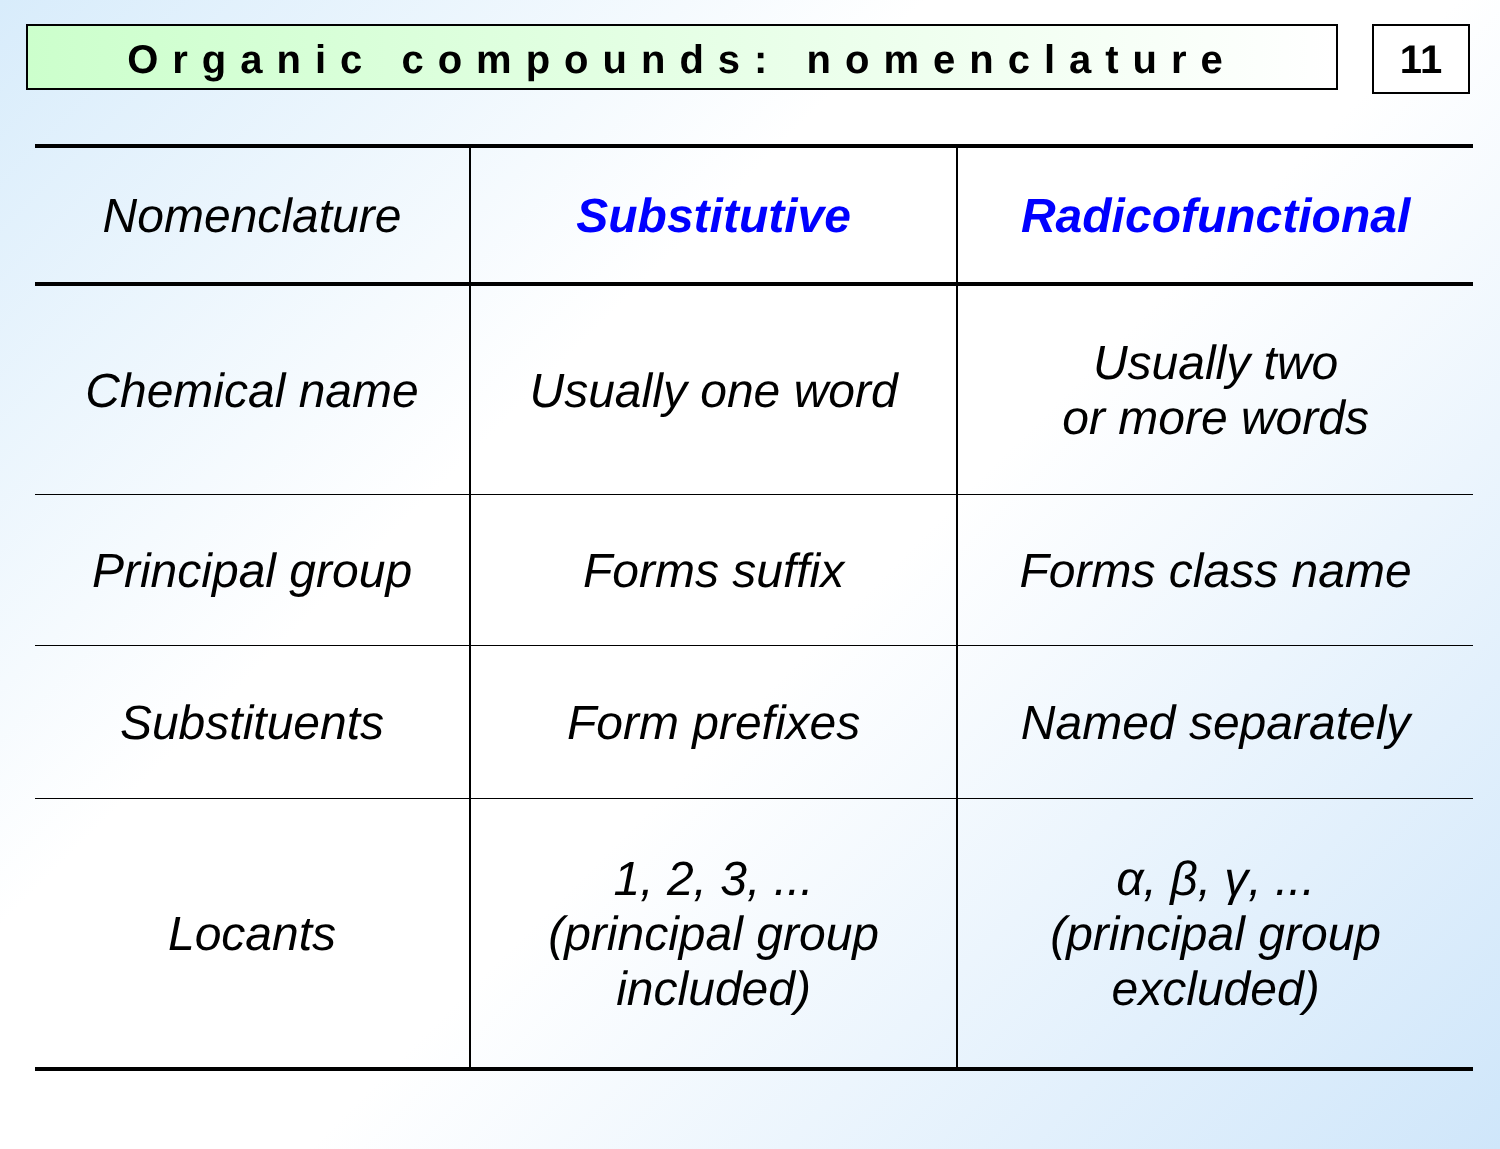Organic compounds: nomenclature
11
| Nomenclature | Substitutive | Radicofunctional |
| Chemical name | Usually one word | Usually two or more words |
| Principal group | Forms suffix | Forms class name |
| Substituents | Form prefixes | Named separately |
| Locants | 1, 2, 3, ... (principal group included) | α, β, γ, ... (principal group excluded) |